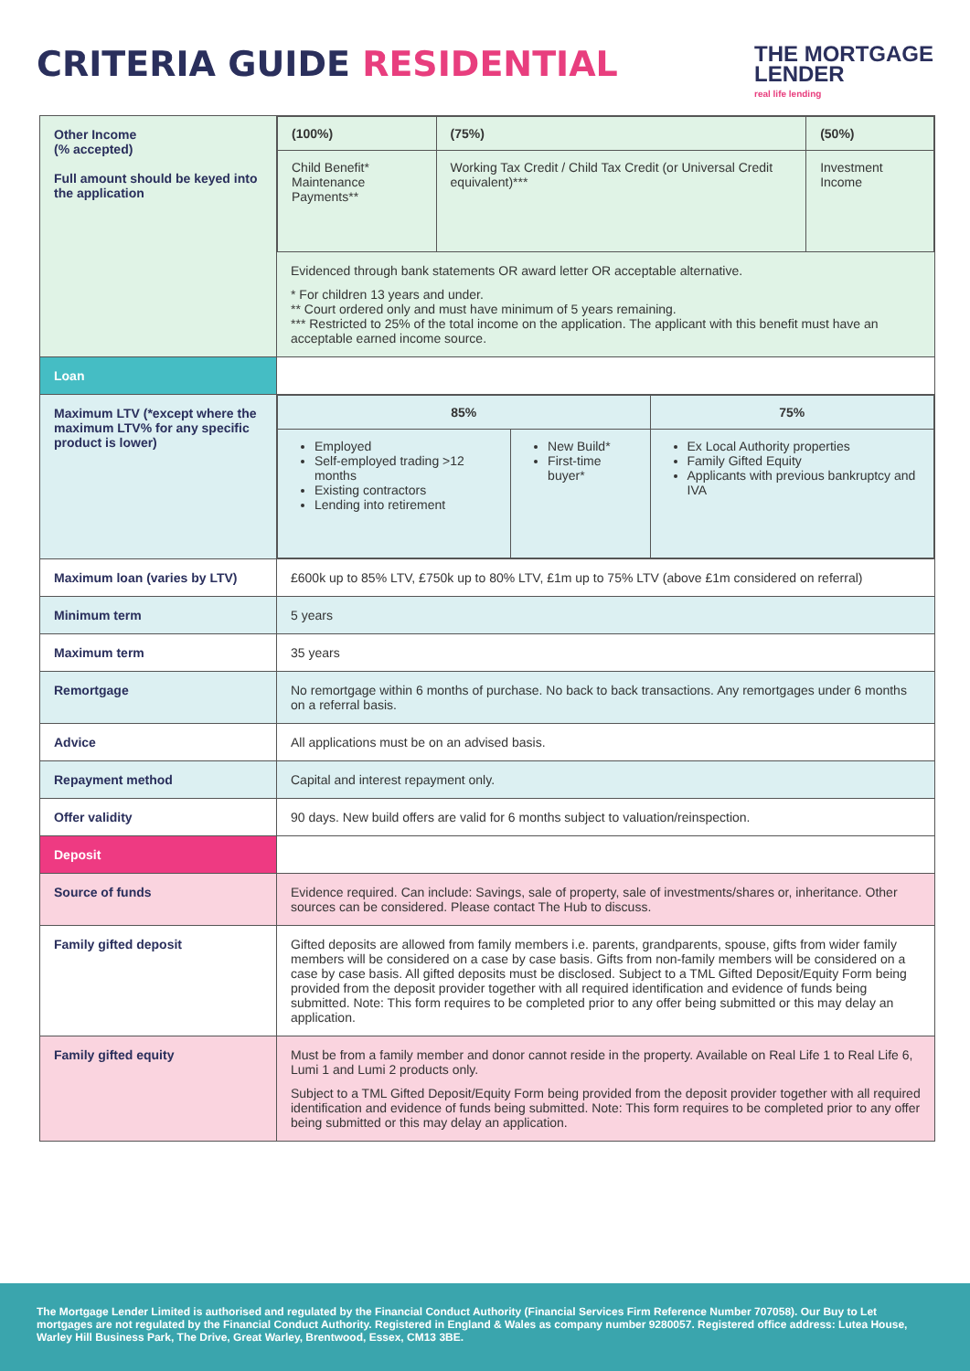CRITERIA GUIDE RESIDENTIAL
THE MORTGAGE
LENDER
real life lending
| Other Income (% accepted) Full amount should be keyed into the application | / (100%) / (75%) / (50%) / / Child Benefit* Maintenance Payments** / Working Tax Credit / Child Tax Credit (or Universal Credit equivalent)*** / Investment Income / Evidenced through bank statements OR award letter OR acceptable alternative. * For children 13 years and under. ** Court ordered only and must have minimum of 5 years remaining. *** Restricted to 25% of the total income on the application. The applicant with this benefit must have an acceptable earned income source. |
| Loan | |
| Maximum LTV (*except where the maximum LTV% for any specific product is lower) | / 85% / / 75% / / Employed Self-employed trading >12 months Existing contractors Lending into retirement / New Build* First-time buyer* / Ex Local Authority properties Family Gifted Equity Applicants with previous bankruptcy and IVA / |
| Maximum loan (varies by LTV) | £600k up to 85% LTV, £750k up to 80% LTV, £1m up to 75% LTV (above £1m considered on referral) |
| Minimum term | 5 years |
| Maximum term | 35 years |
| Remortgage | No remortgage within 6 months of purchase. No back to back transactions. Any remortgages under 6 months on a referral basis. |
| Advice | All applications must be on an advised basis. |
| Repayment method | Capital and interest repayment only. |
| Offer validity | 90 days. New build offers are valid for 6 months subject to valuation/reinspection. |
| Deposit | |
| Source of funds | Evidence required. Can include: Savings, sale of property, sale of investments/shares or, inheritance. Other sources can be considered. Please contact The Hub to discuss. |
| Family gifted deposit | Gifted deposits are allowed from family members i.e. parents, grandparents, spouse, gifts from wider family members will be considered on a case by case basis. Gifts from non-family members will be considered on a case by case basis. All gifted deposits must be disclosed. Subject to a TML Gifted Deposit/Equity Form being provided from the deposit provider together with all required identification and evidence of funds being submitted. Note: This form requires to be completed prior to any offer being submitted or this may delay an application. |
| Family gifted equity | Must be from a family member and donor cannot reside in the property. Available on Real Life 1 to Real Life 6, Lumi 1 and Lumi 2 products only. Subject to a TML Gifted Deposit/Equity Form being provided from the deposit provider together with all required identification and evidence of funds being submitted. Note: This form requires to be completed prior to any offer being submitted or this may delay an application. |
The Mortgage Lender Limited is authorised and regulated by the Financial Conduct Authority (Financial Services Firm Reference Number 707058). Our Buy to Let mortgages are not regulated by the Financial Conduct Authority. Registered in England & Wales as company number 9280057. Registered office address: Lutea House, Warley Hill Business Park, The Drive, Great Warley, Brentwood, Essex, CM13 3BE.